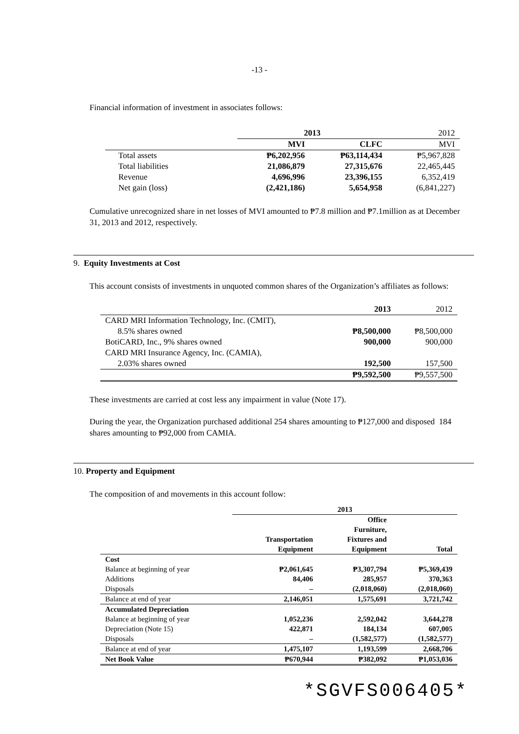-13 -
Financial information of investment in associates follows:
| | 2013 | | 2012 |
| | MVI | CLFC | MVI |
| Total assets | ₱6,202,956 | ₱63,114,434 | ₱5,967,828 |
| Total liabilities | 21,086,879 | 27,315,676 | 22,465,445 |
| Revenue | 4,696,996 | 23,396,155 | 6,352,419 |
| Net gain (loss) | (2,421,186) | 5,654,958 | (6,841,227) |
Cumulative unrecognized share in net losses of MVI amounted to ₱7.8 million and ₱7.1million as at December 31, 2013 and 2012, respectively.
9. Equity Investments at Cost
This account consists of investments in unquoted common shares of the Organization’s affiliates as follows:
| | 2013 | 2012 |
| CARD MRI Information Technology, Inc. (CMIT), | | |
| 8.5% shares owned | ₱8,500,000 | ₱8,500,000 |
| BotiCARD, Inc., 9% shares owned | 900,000 | 900,000 |
| CARD MRI Insurance Agency, Inc. (CAMIA), | | |
| 2.03% shares owned | 192,500 | 157,500 |
| | ₱9,592,500 | ₱9,557,500 |
These investments are carried at cost less any impairment in value (Note 17).
During the year, the Organization purchased additional 254 shares amounting to ₱127,000 and disposed 184 shares amounting to ₱92,000 from CAMIA.
10. Property and Equipment
The composition of and movements in this account follow:
| | 2013 | | |
| | Transportation Equipment | Office Furniture, Fixtures and Equipment | Total |
| Cost | | | |
| Balance at beginning of year | ₱2,061,645 | ₱3,307,794 | ₱5,369,439 |
| Additions | 84,406 | 285,957 | 370,363 |
| Disposals | – | (2,018,060) | (2,018,060) |
| Balance at end of year | 2,146,051 | 1,575,691 | 3,721,742 |
| Accumulated Depreciation | | | |
| Balance at beginning of year | 1,052,236 | 2,592,042 | 3,644,278 |
| Depreciation (Note 15) | 422,871 | 184,134 | 607,005 |
| Disposals | – | (1,582,577) | (1,582,577) |
| Balance at end of year | 1,475,107 | 1,193,599 | 2,668,706 |
| Net Book Value | ₱670,944 | ₱382,092 | ₱1,053,036 |
*SGVFS006405*